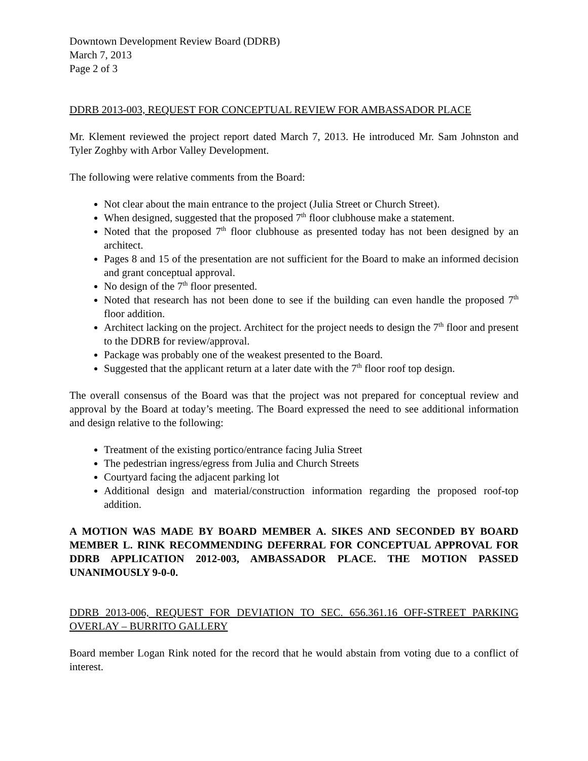Downtown Development Review Board (DDRB)
March 7, 2013
Page 2 of 3
DDRB 2013-003, REQUEST FOR CONCEPTUAL REVIEW FOR AMBASSADOR PLACE
Mr. Klement reviewed the project report dated March 7, 2013. He introduced Mr. Sam Johnston and Tyler Zoghby with Arbor Valley Development.
The following were relative comments from the Board:
Not clear about the main entrance to the project (Julia Street or Church Street).
When designed, suggested that the proposed 7<sup>th</sup> floor clubhouse make a statement.
Noted that the proposed 7<sup>th</sup> floor clubhouse as presented today has not been designed by an architect.
Pages 8 and 15 of the presentation are not sufficient for the Board to make an informed decision and grant conceptual approval.
No design of the 7<sup>th</sup> floor presented.
Noted that research has not been done to see if the building can even handle the proposed 7<sup>th</sup> floor addition.
Architect lacking on the project. Architect for the project needs to design the 7<sup>th</sup> floor and present to the DDRB for review/approval.
Package was probably one of the weakest presented to the Board.
Suggested that the applicant return at a later date with the 7<sup>th</sup> floor roof top design.
The overall consensus of the Board was that the project was not prepared for conceptual review and approval by the Board at today’s meeting. The Board expressed the need to see additional information and design relative to the following:
Treatment of the existing portico/entrance facing Julia Street
The pedestrian ingress/egress from Julia and Church Streets
Courtyard facing the adjacent parking lot
Additional design and material/construction information regarding the proposed roof-top addition.
A MOTION WAS MADE BY BOARD MEMBER A. SIKES AND SECONDED BY BOARD MEMBER L. RINK RECOMMENDING DEFERRAL FOR CONCEPTUAL APPROVAL FOR DDRB APPLICATION 2012-003, AMBASSADOR PLACE. THE MOTION PASSED UNANIMOUSLY 9-0-0.
DDRB 2013-006, REQUEST FOR DEVIATION TO SEC. 656.361.16 OFF-STREET PARKING OVERLAY – BURRITO GALLERY
Board member Logan Rink noted for the record that he would abstain from voting due to a conflict of interest.